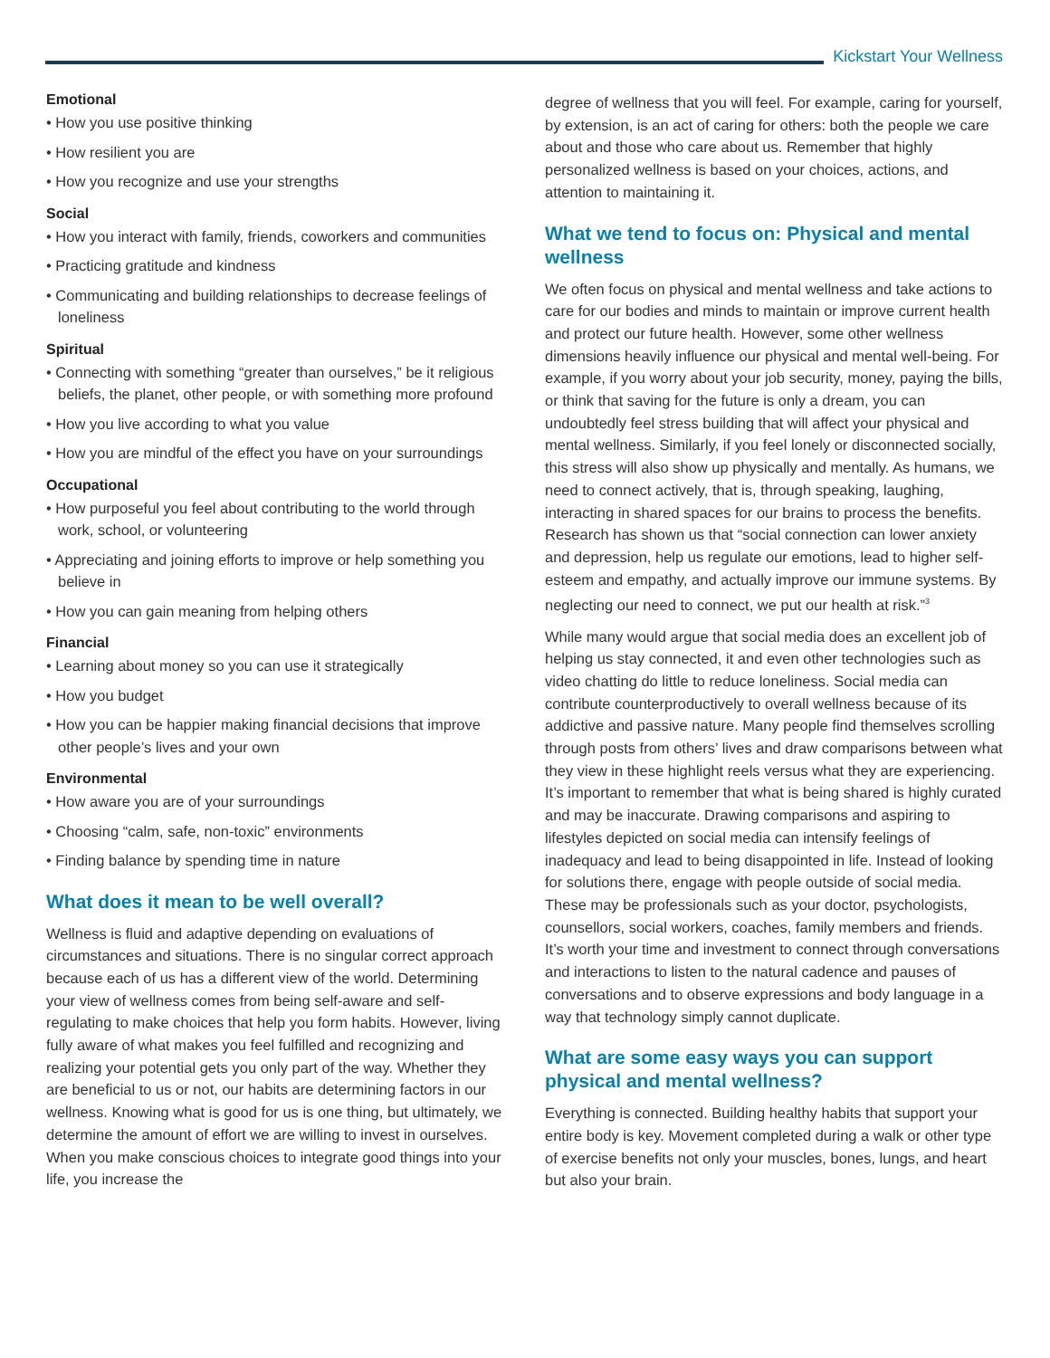Kickstart Your Wellness
Emotional
• How you use positive thinking
• How resilient you are
• How you recognize and use your strengths
Social
• How you interact with family, friends, coworkers and communities
• Practicing gratitude and kindness
• Communicating and building relationships to decrease feelings of loneliness
Spiritual
• Connecting with something “greater than ourselves,” be it religious beliefs, the planet, other people, or with something more profound
• How you live according to what you value
• How you are mindful of the effect you have on your surroundings
Occupational
• How purposeful you feel about contributing to the world through work, school, or volunteering
• Appreciating and joining efforts to improve or help something you believe in
• How you can gain meaning from helping others
Financial
• Learning about money so you can use it strategically
• How you budget
• How you can be happier making financial decisions that improve other people’s lives and your own
Environmental
• How aware you are of your surroundings
• Choosing “calm, safe, non-toxic” environments
• Finding balance by spending time in nature
What does it mean to be well overall?
Wellness is fluid and adaptive depending on evaluations of circumstances and situations. There is no singular correct approach because each of us has a different view of the world. Determining your view of wellness comes from being self-aware and self-regulating to make choices that help you form habits. However, living fully aware of what makes you feel fulfilled and recognizing and realizing your potential gets you only part of the way. Whether they are beneficial to us or not, our habits are determining factors in our wellness. Knowing what is good for us is one thing, but ultimately, we determine the amount of effort we are willing to invest in ourselves. When you make conscious choices to integrate good things into your life, you increase the
degree of wellness that you will feel. For example, caring for yourself, by extension, is an act of caring for others: both the people we care about and those who care about us. Remember that highly personalized wellness is based on your choices, actions, and attention to maintaining it.
What we tend to focus on: Physical and mental wellness
We often focus on physical and mental wellness and take actions to care for our bodies and minds to maintain or improve current health and protect our future health. However, some other wellness dimensions heavily influence our physical and mental well-being. For example, if you worry about your job security, money, paying the bills, or think that saving for the future is only a dream, you can undoubtedly feel stress building that will affect your physical and mental wellness. Similarly, if you feel lonely or disconnected socially, this stress will also show up physically and mentally. As humans, we need to connect actively, that is, through speaking, laughing, interacting in shared spaces for our brains to process the benefits. Research has shown us that “social connection can lower anxiety and depression, help us regulate our emotions, lead to higher self-esteem and empathy, and actually improve our immune systems. By neglecting our need to connect, we put our health at risk.”<sup>3</sup>
While many would argue that social media does an excellent job of helping us stay connected, it and even other technologies such as video chatting do little to reduce loneliness. Social media can contribute counterproductively to overall wellness because of its addictive and passive nature. Many people find themselves scrolling through posts from others’ lives and draw comparisons between what they view in these highlight reels versus what they are experiencing. It’s important to remember that what is being shared is highly curated and may be inaccurate. Drawing comparisons and aspiring to lifestyles depicted on social media can intensify feelings of inadequacy and lead to being disappointed in life. Instead of looking for solutions there, engage with people outside of social media. These may be professionals such as your doctor, psychologists, counsellors, social workers, coaches, family members and friends. It’s worth your time and investment to connect through conversations and interactions to listen to the natural cadence and pauses of conversations and to observe expressions and body language in a way that technology simply cannot duplicate.
What are some easy ways you can support physical and mental wellness?
Everything is connected. Building healthy habits that support your entire body is key. Movement completed during a walk or other type of exercise benefits not only your muscles, bones, lungs, and heart but also your brain.